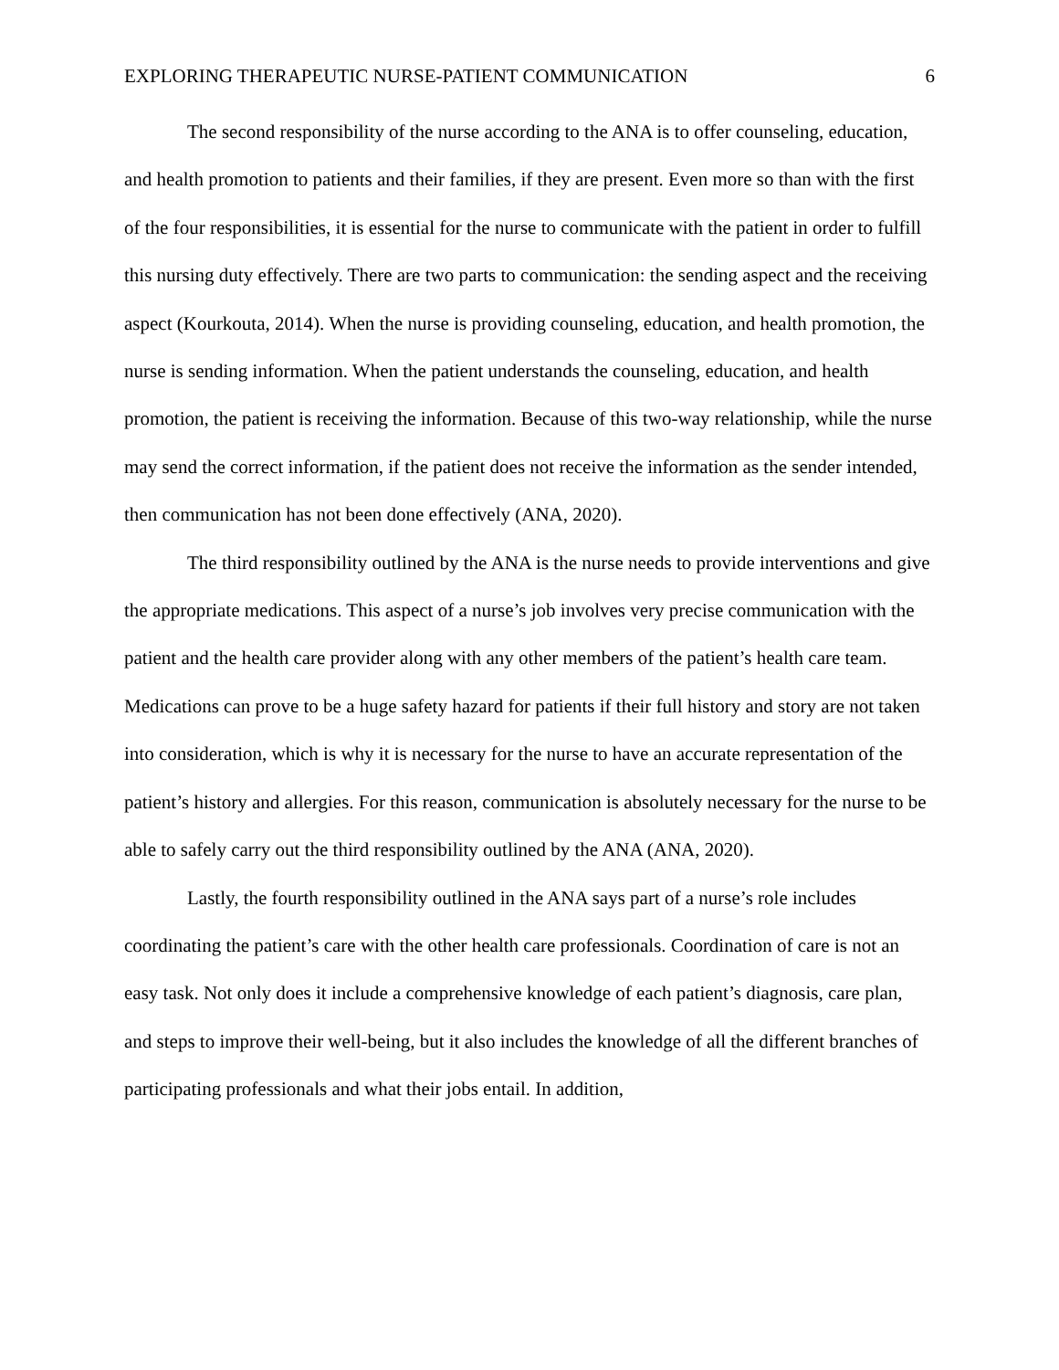EXPLORING THERAPEUTIC NURSE-PATIENT COMMUNICATION 6
The second responsibility of the nurse according to the ANA is to offer counseling, education, and health promotion to patients and their families, if they are present. Even more so than with the first of the four responsibilities, it is essential for the nurse to communicate with the patient in order to fulfill this nursing duty effectively. There are two parts to communication: the sending aspect and the receiving aspect (Kourkouta, 2014). When the nurse is providing counseling, education, and health promotion, the nurse is sending information. When the patient understands the counseling, education, and health promotion, the patient is receiving the information. Because of this two-way relationship, while the nurse may send the correct information, if the patient does not receive the information as the sender intended, then communication has not been done effectively (ANA, 2020).
The third responsibility outlined by the ANA is the nurse needs to provide interventions and give the appropriate medications. This aspect of a nurse’s job involves very precise communication with the patient and the health care provider along with any other members of the patient’s health care team. Medications can prove to be a huge safety hazard for patients if their full history and story are not taken into consideration, which is why it is necessary for the nurse to have an accurate representation of the patient’s history and allergies. For this reason, communication is absolutely necessary for the nurse to be able to safely carry out the third responsibility outlined by the ANA (ANA, 2020).
Lastly, the fourth responsibility outlined in the ANA says part of a nurse’s role includes coordinating the patient’s care with the other health care professionals. Coordination of care is not an easy task. Not only does it include a comprehensive knowledge of each patient’s diagnosis, care plan, and steps to improve their well-being, but it also includes the knowledge of all the different branches of participating professionals and what their jobs entail. In addition,